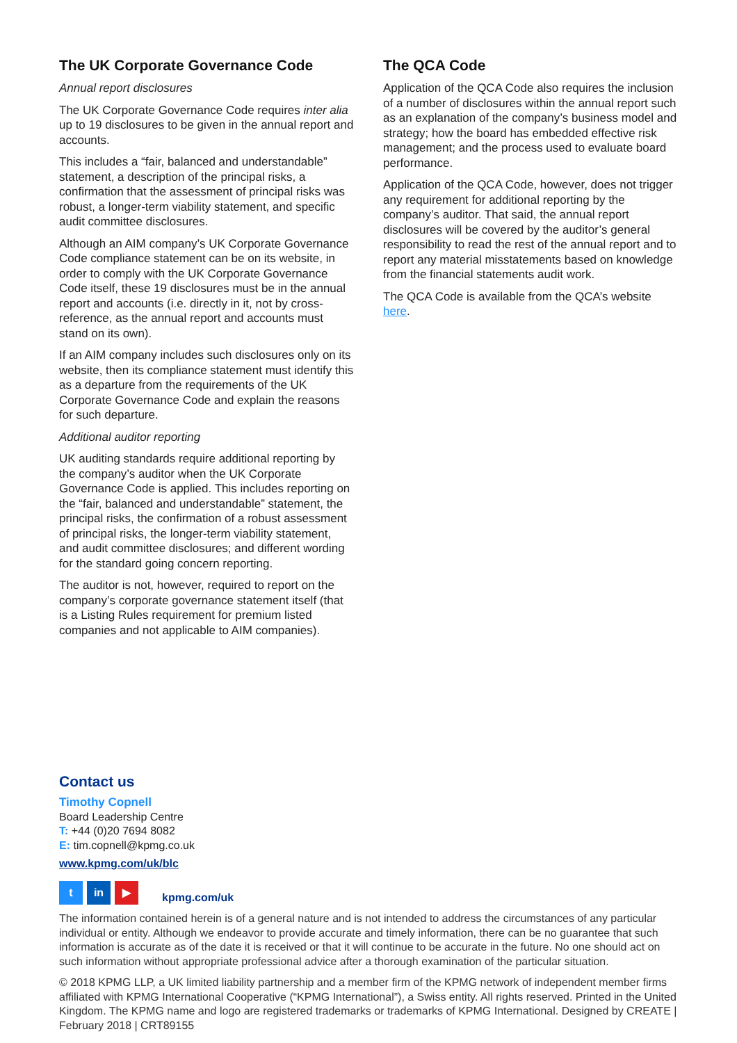The UK Corporate Governance Code
Annual report disclosures
The UK Corporate Governance Code requires inter alia up to 19 disclosures to be given in the annual report and accounts.
This includes a “fair, balanced and understandable” statement, a description of the principal risks, a confirmation that the assessment of principal risks was robust, a longer-term viability statement, and specific audit committee disclosures.
Although an AIM company’s UK Corporate Governance Code compliance statement can be on its website, in order to comply with the UK Corporate Governance Code itself, these 19 disclosures must be in the annual report and accounts (i.e. directly in it, not by cross-reference, as the annual report and accounts must stand on its own).
If an AIM company includes such disclosures only on its website, then its compliance statement must identify this as a departure from the requirements of the UK Corporate Governance Code and explain the reasons for such departure.
Additional auditor reporting
UK auditing standards require additional reporting by the company’s auditor when the UK Corporate Governance Code is applied. This includes reporting on the “fair, balanced and understandable” statement, the principal risks, the confirmation of a robust assessment of principal risks, the longer-term viability statement, and audit committee disclosures; and different wording for the standard going concern reporting.
The auditor is not, however, required to report on the company’s corporate governance statement itself (that is a Listing Rules requirement for premium listed companies and not applicable to AIM companies).
The QCA Code
Application of the QCA Code also requires the inclusion of a number of disclosures within the annual report such as an explanation of the company’s business model and strategy; how the board has embedded effective risk management; and the process used to evaluate board performance.
Application of the QCA Code, however, does not trigger any requirement for additional reporting by the company’s auditor. That said, the annual report disclosures will be covered by the auditor’s general responsibility to read the rest of the annual report and to report any material misstatements based on knowledge from the financial statements audit work.
The QCA Code is available from the QCA’s website here.
Contact us
Timothy Copnell
Board Leadership Centre
T: +44 (0)20 7694 8082
E: tim.copnell@kpmg.co.uk
www.kpmg.com/uk/blc
t in ▶
kpmg.com/uk
The information contained herein is of a general nature and is not intended to address the circumstances of any particular individual or entity. Although we endeavor to provide accurate and timely information, there can be no guarantee that such information is accurate as of the date it is received or that it will continue to be accurate in the future. No one should act on such information without appropriate professional advice after a thorough examination of the particular situation.
© 2018 KPMG LLP, a UK limited liability partnership and a member firm of the KPMG network of independent member firms affiliated with KPMG International Cooperative (“KPMG International”), a Swiss entity. All rights reserved. Printed in the United Kingdom. The KPMG name and logo are registered trademarks or trademarks of KPMG International. Designed by CREATE | February 2018 | CRT89155